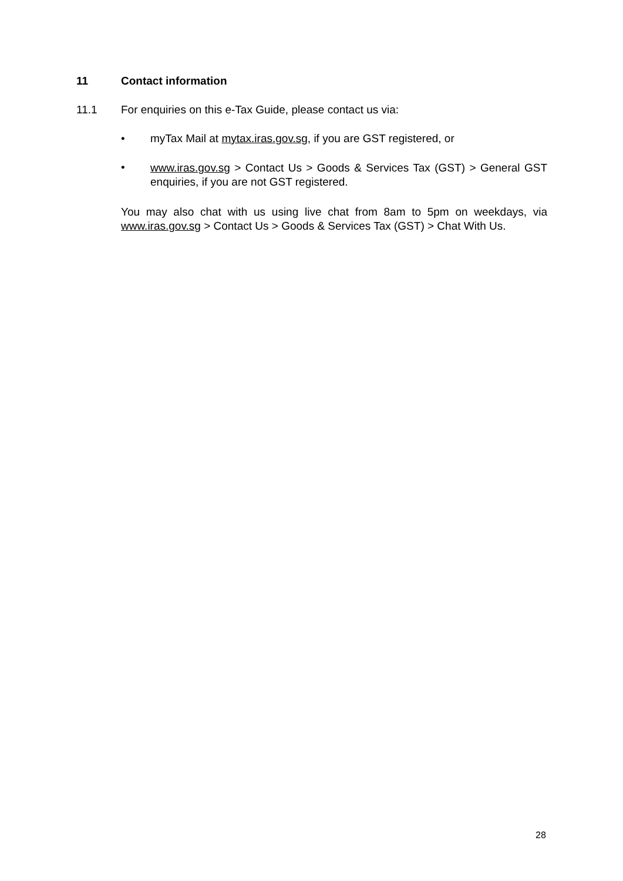11 Contact information
11.1 For enquiries on this e-Tax Guide, please contact us via:
• myTax Mail at mytax.iras.gov.sg, if you are GST registered, or
• www.iras.gov.sg > Contact Us > Goods & Services Tax (GST) > General GST enquiries, if you are not GST registered.
You may also chat with us using live chat from 8am to 5pm on weekdays, via www.iras.gov.sg > Contact Us > Goods & Services Tax (GST) > Chat With Us.
28